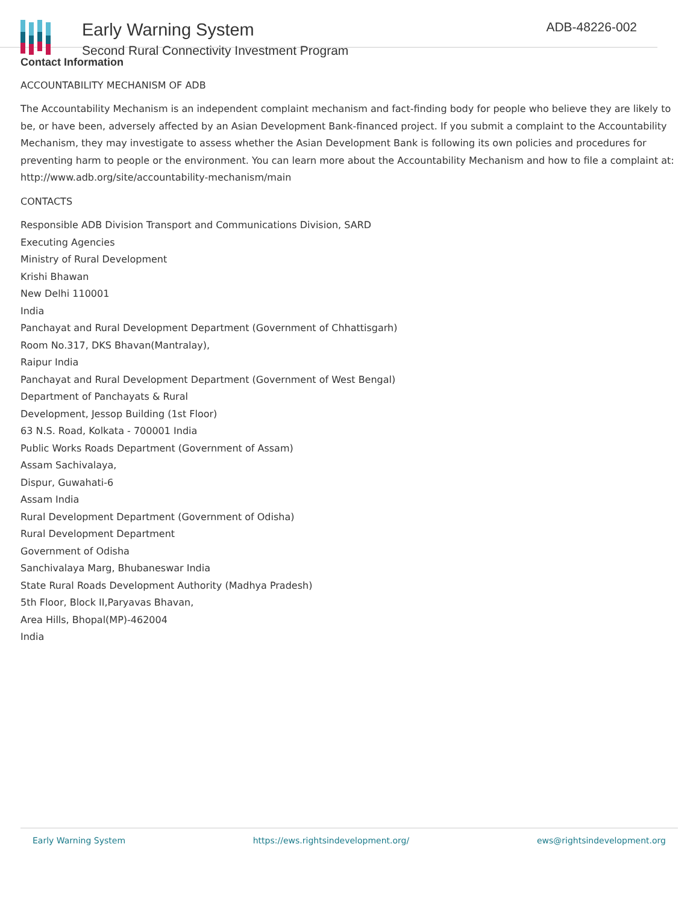Early Warning System
Second Rural Connectivity Investment Program
ADB-48226-002
Contact Information
ACCOUNTABILITY MECHANISM OF ADB
The Accountability Mechanism is an independent complaint mechanism and fact-finding body for people who believe they are likely to be, or have been, adversely affected by an Asian Development Bank-financed project. If you submit a complaint to the Accountability Mechanism, they may investigate to assess whether the Asian Development Bank is following its own policies and procedures for preventing harm to people or the environment. You can learn more about the Accountability Mechanism and how to file a complaint at: http://www.adb.org/site/accountability-mechanism/main
CONTACTS
Responsible ADB Division Transport and Communications Division, SARD
Executing Agencies
Ministry of Rural Development
Krishi Bhawan
New Delhi 110001
India
Panchayat and Rural Development Department (Government of Chhattisgarh)
Room No.317, DKS Bhavan(Mantralay),
Raipur India
Panchayat and Rural Development Department (Government of West Bengal)
Department of Panchayats & Rural
Development, Jessop Building (1st Floor)
63 N.S. Road, Kolkata - 700001 India
Public Works Roads Department (Government of Assam)
Assam Sachivalaya,
Dispur, Guwahati-6
Assam India
Rural Development Department (Government of Odisha)
Rural Development Department
Government of Odisha
Sanchivalaya Marg, Bhubaneswar India
State Rural Roads Development Authority (Madhya Pradesh)
5th Floor, Block II,Paryavas Bhavan,
Area Hills, Bhopal(MP)-462004
India
Early Warning System https://ews.rightsindevelopment.org/ ews@rightsindevelopment.org